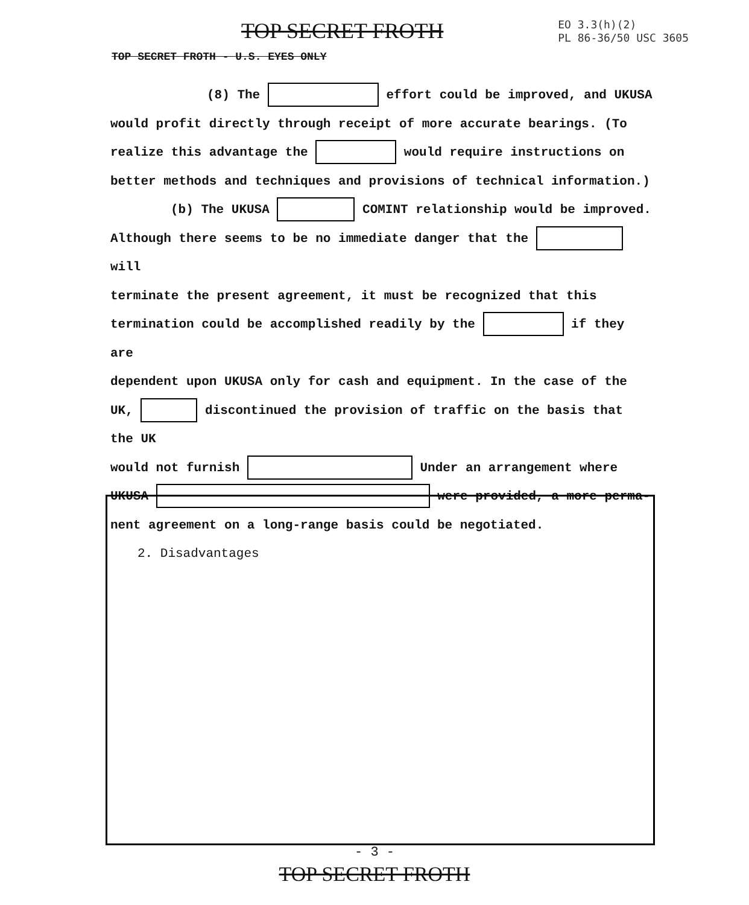TOP SECRET FROTH
EO 3.3(h)(2)
PL 86-36/50 USC 3605
TOP SECRET FROTH - U.S. EYES ONLY
(8) The effort could be improved, and UKUSA
would profit directly through receipt of more accurate bearings. (To
realize this advantage the would require instructions on
better methods and techniques and provisions of technical information.)
(b) The UKUSA COMINT relationship would be improved.
Although there seems to be no immediate danger that the will
terminate the present agreement, it must be recognized that this
termination could be accomplished readily by the if they are
dependent upon UKUSA only for cash and equipment. In the case of the
UK, discontinued the provision of traffic on the basis that the UK
would not furnish Under an arrangement where
UKUSA were provided, a more perma-
nent agreement on a long-range basis could be negotiated.
2. Disadvantages
- 3 -
TOP SECRET FROTH